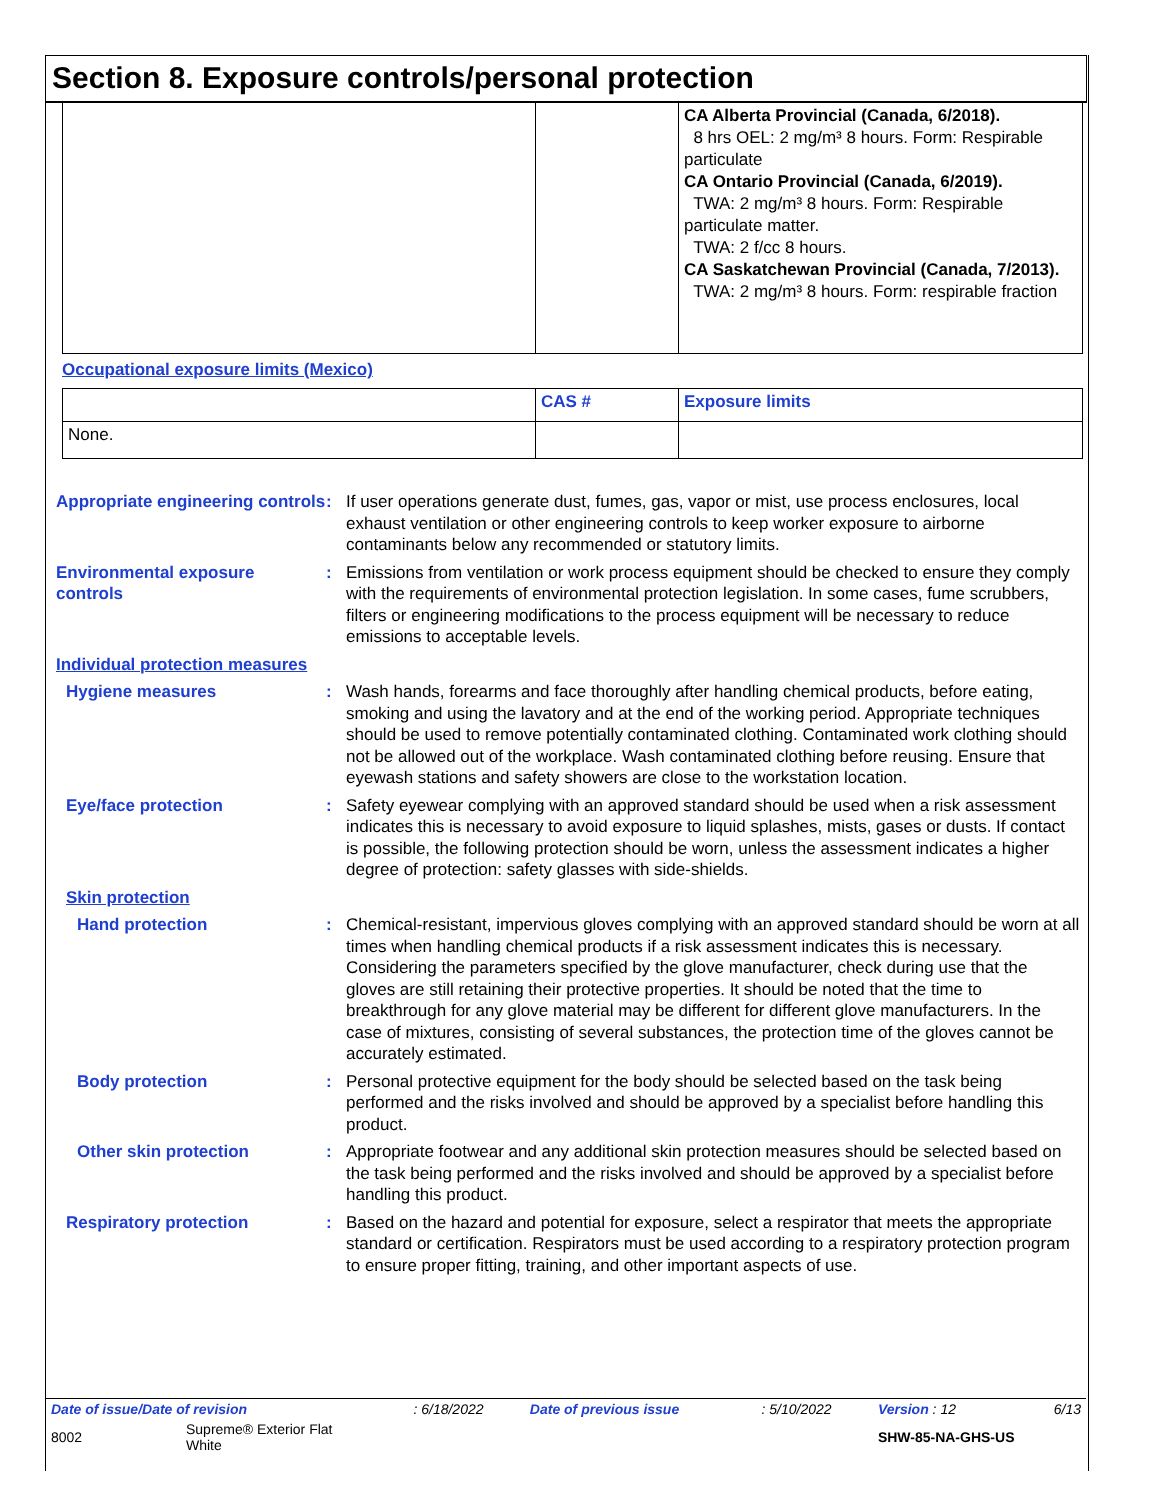Section 8. Exposure controls/personal protection
| | | CA Alberta Provincial (Canada, 6/2018). 8 hrs OEL: 2 mg/m³ 8 hours. Form: Respirable particulate CA Ontario Provincial (Canada, 6/2019). TWA: 2 mg/m³ 8 hours. Form: Respirable particulate matter. TWA: 2 f/cc 8 hours. CA Saskatchewan Provincial (Canada, 7/2013). TWA: 2 mg/m³ 8 hours. Form: respirable fraction |
Occupational exposure limits (Mexico)
| | CAS # | Exposure limits |
| --- | --- | --- |
| None. | | |
Appropriate engineering controls
: If user operations generate dust, fumes, gas, vapor or mist, use process enclosures, local exhaust ventilation or other engineering controls to keep worker exposure to airborne contaminants below any recommended or statutory limits.
Environmental exposure controls
: Emissions from ventilation or work process equipment should be checked to ensure they comply with the requirements of environmental protection legislation. In some cases, fume scrubbers, filters or engineering modifications to the process equipment will be necessary to reduce emissions to acceptable levels.
Individual protection measures
Hygiene measures : Wash hands, forearms and face thoroughly after handling chemical products, before eating, smoking and using the lavatory and at the end of the working period. Appropriate techniques should be used to remove potentially contaminated clothing. Contaminated work clothing should not be allowed out of the workplace. Wash contaminated clothing before reusing. Ensure that eyewash stations and safety showers are close to the workstation location.
Eye/face protection : Safety eyewear complying with an approved standard should be used when a risk assessment indicates this is necessary to avoid exposure to liquid splashes, mists, gases or dusts. If contact is possible, the following protection should be worn, unless the assessment indicates a higher degree of protection: safety glasses with side-shields.
Skin protection
Hand protection : Chemical-resistant, impervious gloves complying with an approved standard should be worn at all times when handling chemical products if a risk assessment indicates this is necessary. Considering the parameters specified by the glove manufacturer, check during use that the gloves are still retaining their protective properties. It should be noted that the time to breakthrough for any glove material may be different for different glove manufacturers. In the case of mixtures, consisting of several substances, the protection time of the gloves cannot be accurately estimated.
Body protection : Personal protective equipment for the body should be selected based on the task being performed and the risks involved and should be approved by a specialist before handling this product.
Other skin protection : Appropriate footwear and any additional skin protection measures should be selected based on the task being performed and the risks involved and should be approved by a specialist before handling this product.
Respiratory protection : Based on the hazard and potential for exposure, select a respirator that meets the appropriate standard or certification. Respirators must be used according to a respiratory protection program to ensure proper fitting, training, and other important aspects of use.
| Date of issue/Date of revision | | : 6/18/2022 | Date of previous issue | : 5/10/2022 | Version : 12 | 6/13 |
| 8002 | Supreme® Exterior Flat White | | | | SHW-85-NA-GHS-US | |